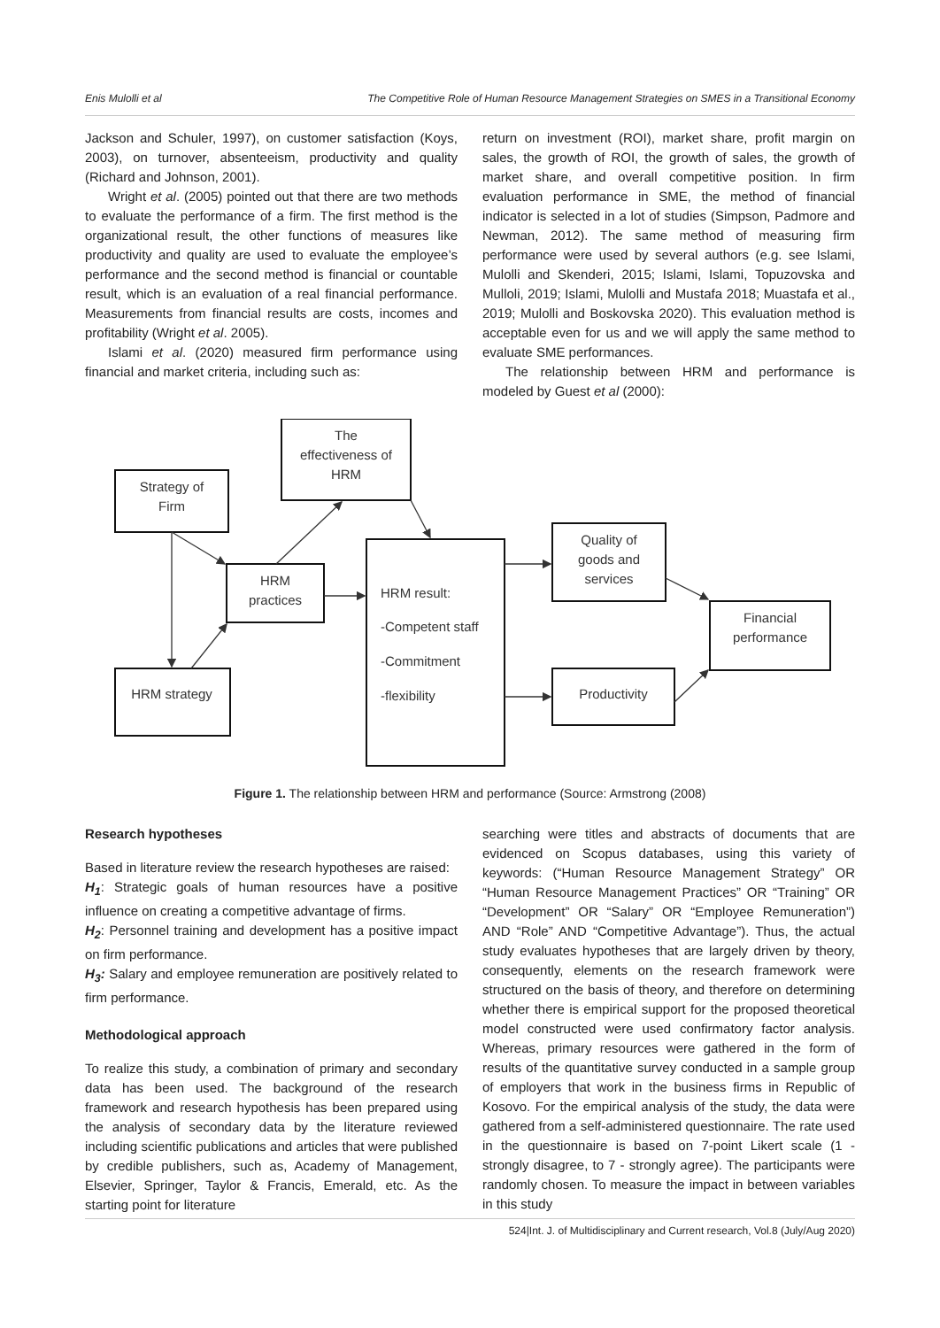Enis Mulolli et al The Competitive Role of Human Resource Management Strategies on SMES in a Transitional Economy
Jackson and Schuler, 1997), on customer satisfaction (Koys, 2003), on turnover, absenteeism, productivity and quality (Richard and Johnson, 2001).
Wright et al. (2005) pointed out that there are two methods to evaluate the performance of a firm. The first method is the organizational result, the other functions of measures like productivity and quality are used to evaluate the employee’s performance and the second method is financial or countable result, which is an evaluation of a real financial performance. Measurements from financial results are costs, incomes and profitability (Wright et al. 2005).
Islami et al. (2020) measured firm performance using financial and market criteria, including such as:
return on investment (ROI), market share, profit margin on sales, the growth of ROI, the growth of sales, the growth of market share, and overall competitive position. In firm evaluation performance in SME, the method of financial indicator is selected in a lot of studies (Simpson, Padmore and Newman, 2012). The same method of measuring firm performance were used by several authors (e.g. see Islami, Mulolli and Skenderi, 2015; Islami, Islami, Topuzovska and Mulloli, 2019; Islami, Mulolli and Mustafa 2018; Muastafa et al., 2019; Mulolli and Boskovska 2020). This evaluation method is acceptable even for us and we will apply the same method to evaluate SME performances.
The relationship between HRM and performance is modeled by Guest et al (2000):
Strategy of
Firm
The
effectiveness of
HRM
HRM
practices
HRM strategy
HRM result:
-Competent staff
-Commitment
-flexibility
Quality of
goods and
services
Productivity
Financial
performance
Figure 1. The relationship between HRM and performance (Source: Armstrong (2008)
Research hypotheses
Based in literature review the research hypotheses are raised:
H<sub>1</sub>: Strategic goals of human resources have a positive influence on creating a competitive advantage of firms.
H<sub>2</sub>: Personnel training and development has a positive impact on firm performance.
H<sub>3</sub>: Salary and employee remuneration are positively related to firm performance.
Methodological approach
To realize this study, a combination of primary and secondary data has been used. The background of the research framework and research hypothesis has been prepared using the analysis of secondary data by the literature reviewed including scientific publications and articles that were published by credible publishers, such as, Academy of Management, Elsevier, Springer, Taylor & Francis, Emerald, etc. As the starting point for literature
searching were titles and abstracts of documents that are evidenced on Scopus databases, using this variety of keywords: (“Human Resource Management Strategy” OR “Human Resource Management Practices” OR “Training” OR “Development” OR “Salary” OR “Employee Remuneration”) AND “Role” AND “Competitive Advantage”). Thus, the actual study evaluates hypotheses that are largely driven by theory, consequently, elements on the research framework were structured on the basis of theory, and therefore on determining whether there is empirical support for the proposed theoretical model constructed were used confirmatory factor analysis. Whereas, primary resources were gathered in the form of results of the quantitative survey conducted in a sample group of employers that work in the business firms in Republic of Kosovo. For the empirical analysis of the study, the data were gathered from a self-administered questionnaire. The rate used in the questionnaire is based on 7-point Likert scale (1 - strongly disagree, to 7 - strongly agree). The participants were randomly chosen. To measure the impact in between variables in this study
524|Int. J. of Multidisciplinary and Current research, Vol.8 (July/Aug 2020)